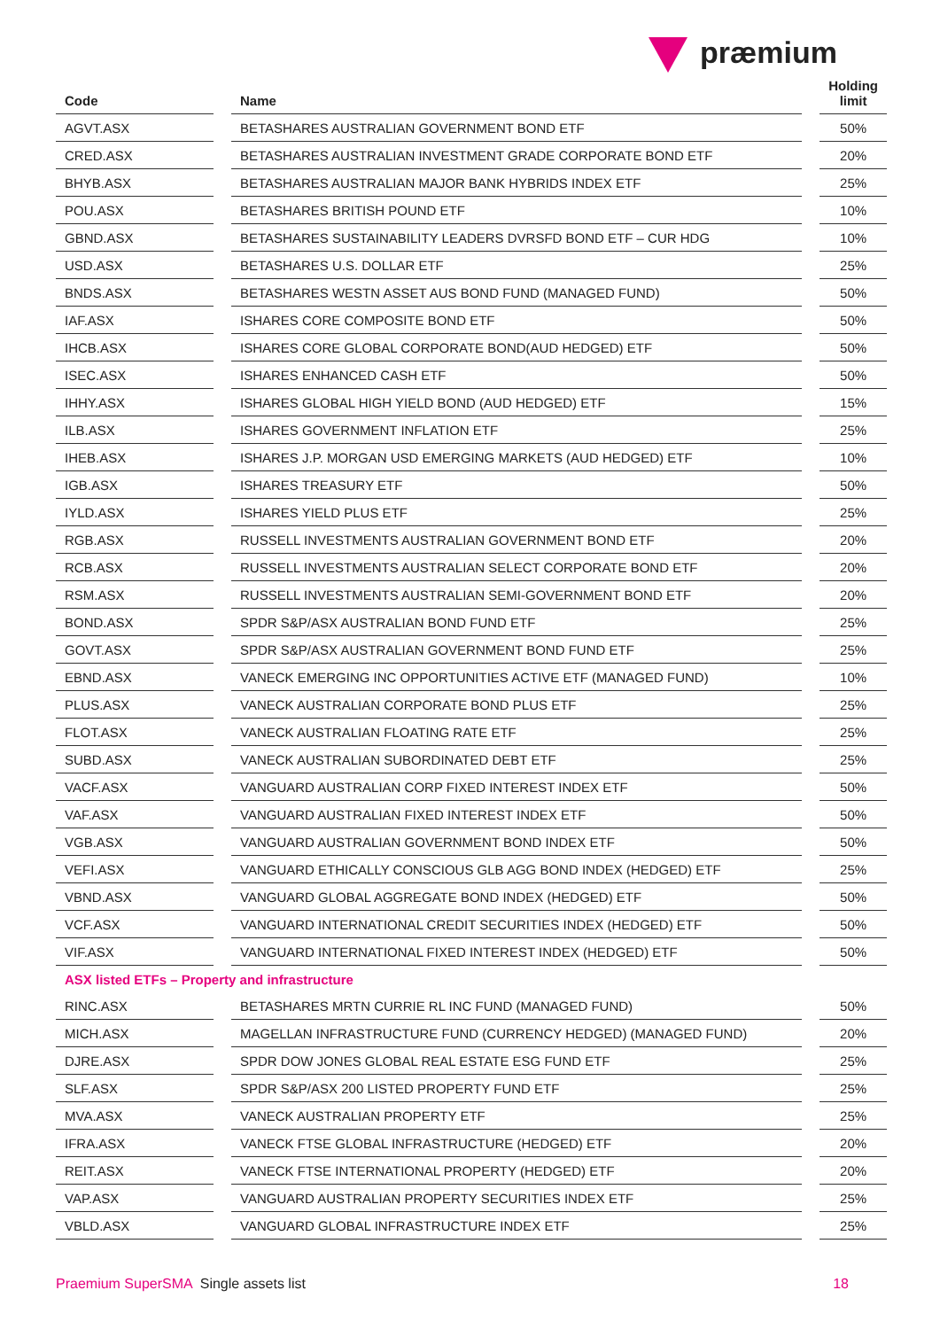præmium
| Code | | Name | | Holding limit |
| --- | --- | --- | --- | --- |
| AGVT.ASX | | BETASHARES AUSTRALIAN GOVERNMENT BOND ETF | | 50% |
| CRED.ASX | | BETASHARES AUSTRALIAN INVESTMENT GRADE CORPORATE BOND ETF | | 20% |
| BHYB.ASX | | BETASHARES AUSTRALIAN MAJOR BANK HYBRIDS INDEX ETF | | 25% |
| POU.ASX | | BETASHARES BRITISH POUND ETF | | 10% |
| GBND.ASX | | BETASHARES SUSTAINABILITY LEADERS DVRSFD BOND ETF – CUR HDG | | 10% |
| USD.ASX | | BETASHARES U.S. DOLLAR ETF | | 25% |
| BNDS.ASX | | BETASHARES WESTN ASSET AUS BOND FUND (MANAGED FUND) | | 50% |
| IAF.ASX | | ISHARES CORE COMPOSITE BOND ETF | | 50% |
| IHCB.ASX | | ISHARES CORE GLOBAL CORPORATE BOND(AUD HEDGED) ETF | | 50% |
| ISEC.ASX | | ISHARES ENHANCED CASH ETF | | 50% |
| IHHY.ASX | | ISHARES GLOBAL HIGH YIELD BOND (AUD HEDGED) ETF | | 15% |
| ILB.ASX | | ISHARES GOVERNMENT INFLATION ETF | | 25% |
| IHEB.ASX | | ISHARES J.P. MORGAN USD EMERGING MARKETS (AUD HEDGED) ETF | | 10% |
| IGB.ASX | | ISHARES TREASURY ETF | | 50% |
| IYLD.ASX | | ISHARES YIELD PLUS ETF | | 25% |
| RGB.ASX | | RUSSELL INVESTMENTS AUSTRALIAN GOVERNMENT BOND ETF | | 20% |
| RCB.ASX | | RUSSELL INVESTMENTS AUSTRALIAN SELECT CORPORATE BOND ETF | | 20% |
| RSM.ASX | | RUSSELL INVESTMENTS AUSTRALIAN SEMI-GOVERNMENT BOND ETF | | 20% |
| BOND.ASX | | SPDR S&P/ASX AUSTRALIAN BOND FUND ETF | | 25% |
| GOVT.ASX | | SPDR S&P/ASX AUSTRALIAN GOVERNMENT BOND FUND ETF | | 25% |
| EBND.ASX | | VANECK EMERGING INC OPPORTUNITIES ACTIVE ETF (MANAGED FUND) | | 10% |
| PLUS.ASX | | VANECK AUSTRALIAN CORPORATE BOND PLUS ETF | | 25% |
| FLOT.ASX | | VANECK AUSTRALIAN FLOATING RATE ETF | | 25% |
| SUBD.ASX | | VANECK AUSTRALIAN SUBORDINATED DEBT ETF | | 25% |
| VACF.ASX | | VANGUARD AUSTRALIAN CORP FIXED INTEREST INDEX ETF | | 50% |
| VAF.ASX | | VANGUARD AUSTRALIAN FIXED INTEREST INDEX ETF | | 50% |
| VGB.ASX | | VANGUARD AUSTRALIAN GOVERNMENT BOND INDEX ETF | | 50% |
| VEFI.ASX | | VANGUARD ETHICALLY CONSCIOUS GLB AGG BOND INDEX (HEDGED) ETF | | 25% |
| VBND.ASX | | VANGUARD GLOBAL AGGREGATE BOND INDEX (HEDGED) ETF | | 50% |
| VCF.ASX | | VANGUARD INTERNATIONAL CREDIT SECURITIES INDEX (HEDGED) ETF | | 50% |
| VIF.ASX | | VANGUARD INTERNATIONAL FIXED INTEREST INDEX (HEDGED) ETF | | 50% |
| ASX listed ETFs – Property and infrastructure | | | | |
| RINC.ASX | | BETASHARES MRTN CURRIE RL INC FUND (MANAGED FUND) | | 50% |
| MICH.ASX | | MAGELLAN INFRASTRUCTURE FUND (CURRENCY HEDGED) (MANAGED FUND) | | 20% |
| DJRE.ASX | | SPDR DOW JONES GLOBAL REAL ESTATE ESG FUND ETF | | 25% |
| SLF.ASX | | SPDR S&P/ASX 200 LISTED PROPERTY FUND ETF | | 25% |
| MVA.ASX | | VANECK AUSTRALIAN PROPERTY ETF | | 25% |
| IFRA.ASX | | VANECK FTSE GLOBAL INFRASTRUCTURE (HEDGED) ETF | | 20% |
| REIT.ASX | | VANECK FTSE INTERNATIONAL PROPERTY (HEDGED) ETF | | 20% |
| VAP.ASX | | VANGUARD AUSTRALIAN PROPERTY SECURITIES INDEX ETF | | 25% |
| VBLD.ASX | | VANGUARD GLOBAL INFRASTRUCTURE INDEX ETF | | 25% |
Praemium SuperSMA Single assets list 18